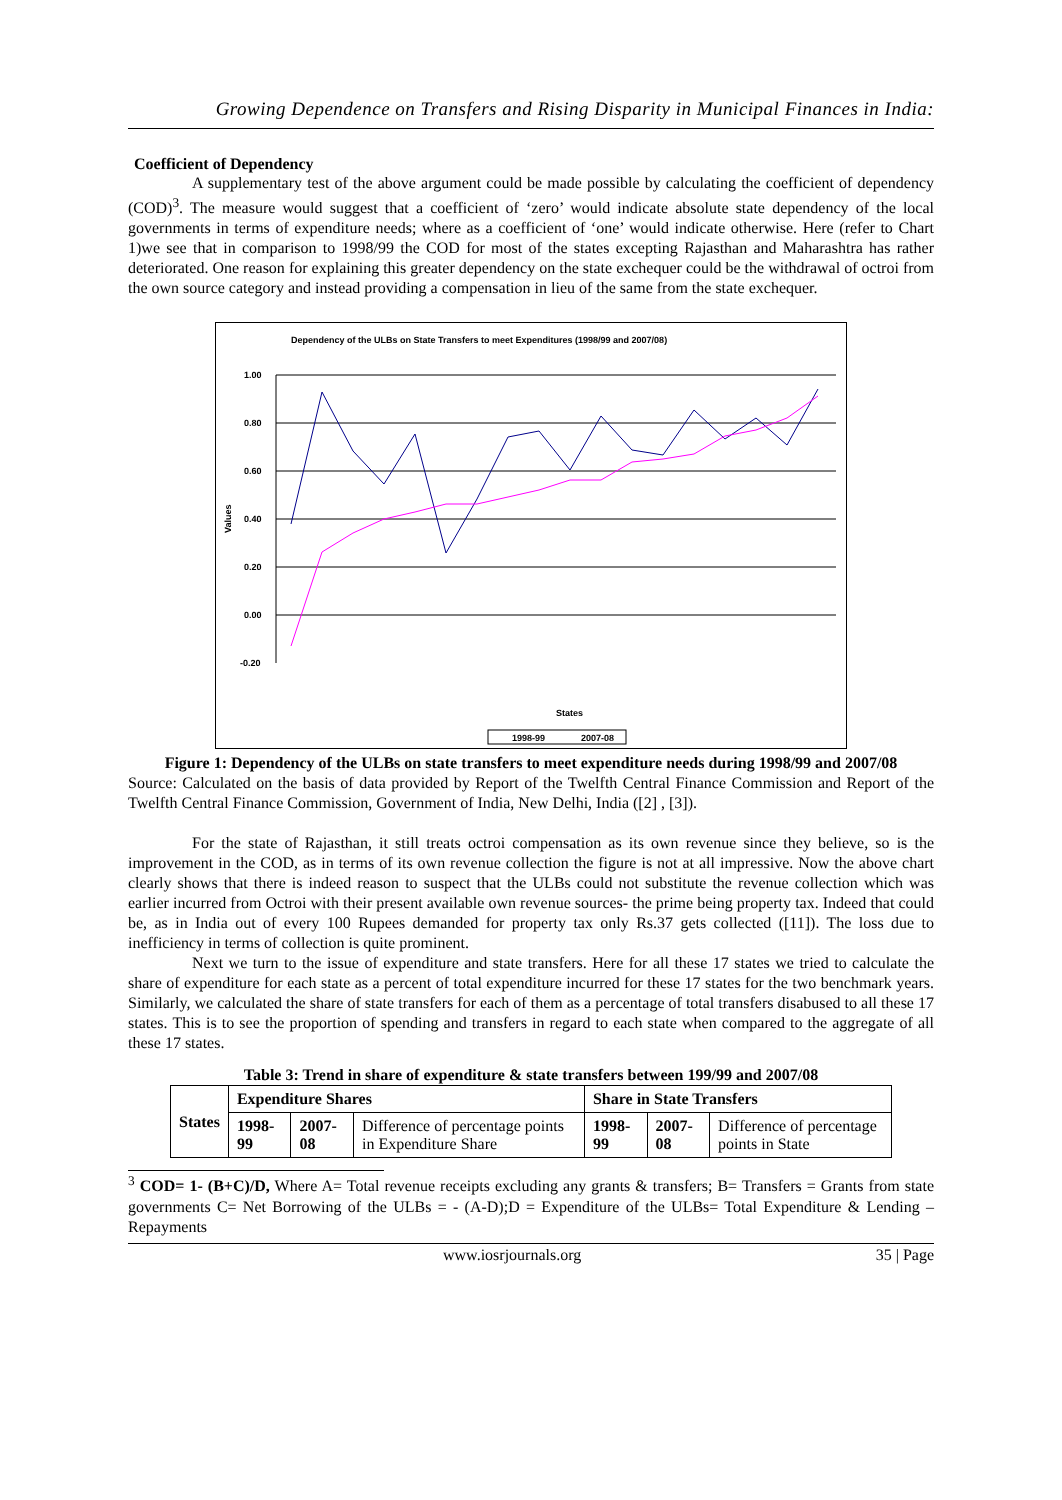Growing Dependence on Transfers and Rising Disparity in Municipal Finances in India:
Coefficient of Dependency
A supplementary test of the above argument could be made possible by calculating the coefficient of dependency (COD)<sup>3</sup>. The measure would suggest that a coefficient of ‘zero’ would indicate absolute state dependency of the local governments in terms of expenditure needs; where as a coefficient of ‘one’ would indicate otherwise. Here (refer to Chart 1)we see that in comparison to 1998/99 the COD for most of the states excepting Rajasthan and Maharashtra has rather deteriorated. One reason for explaining this greater dependency on the state exchequer could be the withdrawal of octroi from the own source category and instead providing a compensation in lieu of the same from the state exchequer.
Dependency of the ULBs on State Transfers to meet Expenditures (1998/99 and 2007/08)
1.00
0.80
0.60
0.40
0.20
0.00
-0.20
Values
States
1998-99
2007-08
Figure 1: Dependency of the ULBs on state transfers to meet expenditure needs during 1998/99 and 2007/08
Source: Calculated on the basis of data provided by Report of the Twelfth Central Finance Commission and Report of the Twelfth Central Finance Commission, Government of India, New Delhi, India ([2] , [3]).
For the state of Rajasthan, it still treats octroi compensation as its own revenue since they believe, so is the improvement in the COD, as in terms of its own revenue collection the figure is not at all impressive. Now the above chart clearly shows that there is indeed reason to suspect that the ULBs could not substitute the revenue collection which was earlier incurred from Octroi with their present available own revenue sources- the prime being property tax. Indeed that could be, as in India out of every 100 Rupees demanded for property tax only Rs.37 gets collected ([11]). The loss due to inefficiency in terms of collection is quite prominent.
Next we turn to the issue of expenditure and state transfers. Here for all these 17 states we tried to calculate the share of expenditure for each state as a percent of total expenditure incurred for these 17 states for the two benchmark years. Similarly, we calculated the share of state transfers for each of them as a percentage of total transfers disabused to all these 17 states. This is to see the proportion of spending and transfers in regard to each state when compared to the aggregate of all these 17 states.
Table 3: Trend in share of expenditure & state transfers between 199/99 and 2007/08
| States | Expenditure Shares | | | Share in State Transfers | | |
| --- | --- | --- | --- | --- | --- | --- |
| | 1998-99 | 2007-08 | Difference of percentage points in Expenditure Share | 1998-99 | 2007-08 | Difference of percentage points in State |
<sup>3</sup> COD= 1- (B+C)/D, Where A= Total revenue receipts excluding any grants & transfers; B= Transfers = Grants from state governments C= Net Borrowing of the ULBs = - (A-D);D = Expenditure of the ULBs= Total Expenditure & Lending – Repayments
www.iosrjournals.org 35 | Page